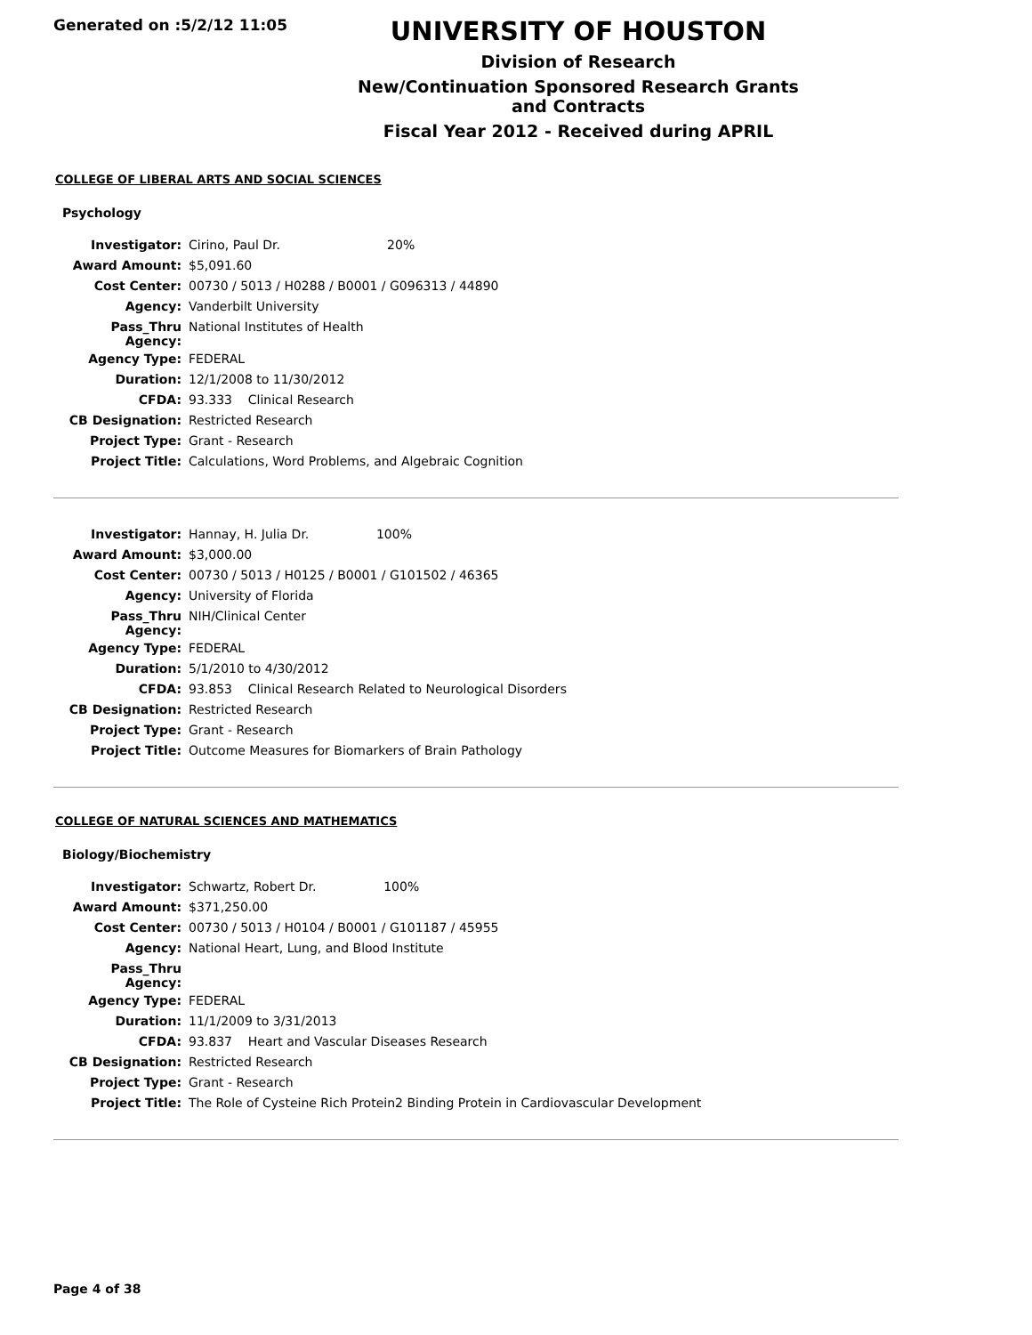Generated on :5/2/12 11:05
UNIVERSITY OF HOUSTON
Division of Research
New/Continuation Sponsored Research Grants and Contracts
Fiscal Year 2012 - Received during APRIL
COLLEGE OF LIBERAL ARTS AND SOCIAL SCIENCES
Psychology
| Investigator: | Cirino, Paul Dr. 20% |
| Award Amount: | $5,091.60 |
| Cost Center: | 00730 / 5013 / H0288 / B0001 / G096313 / 44890 |
| Agency: | Vanderbilt University |
| Pass_Thru Agency: | National Institutes of Health |
| Agency Type: | FEDERAL |
| Duration: | 12/1/2008 to 11/30/2012 |
| CFDA: | 93.333 Clinical Research |
| CB Designation: | Restricted Research |
| Project Type: | Grant - Research |
| Project Title: | Calculations, Word Problems, and Algebraic Cognition |
| Investigator: | Hannay, H. Julia Dr. 100% |
| Award Amount: | $3,000.00 |
| Cost Center: | 00730 / 5013 / H0125 / B0001 / G101502 / 46365 |
| Agency: | University of Florida |
| Pass_Thru Agency: | NIH/Clinical Center |
| Agency Type: | FEDERAL |
| Duration: | 5/1/2010 to 4/30/2012 |
| CFDA: | 93.853 Clinical Research Related to Neurological Disorders |
| CB Designation: | Restricted Research |
| Project Type: | Grant - Research |
| Project Title: | Outcome Measures for Biomarkers of Brain Pathology |
COLLEGE OF NATURAL SCIENCES AND MATHEMATICS
Biology/Biochemistry
| Investigator: | Schwartz, Robert Dr. 100% |
| Award Amount: | $371,250.00 |
| Cost Center: | 00730 / 5013 / H0104 / B0001 / G101187 / 45955 |
| Agency: | National Heart, Lung, and Blood Institute |
| Pass_Thru Agency: | |
| Agency Type: | FEDERAL |
| Duration: | 11/1/2009 to 3/31/2013 |
| CFDA: | 93.837 Heart and Vascular Diseases Research |
| CB Designation: | Restricted Research |
| Project Type: | Grant - Research |
| Project Title: | The Role of Cysteine Rich Protein2 Binding Protein in Cardiovascular Development |
Page 4 of 38